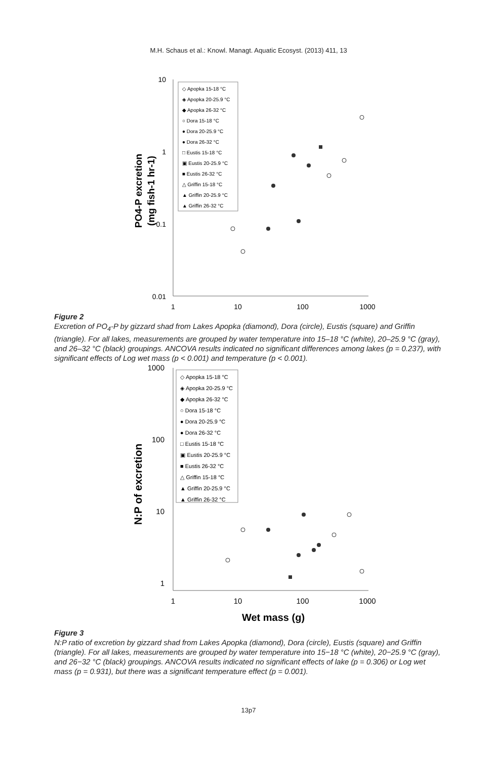M.H. Schaus et al.: Knowl. Managt. Aquatic Ecosyst. (2013) 411, 13
10
1
0.1
0.01
1
10
100
1000
PO4-P excretion
(mg fish-1 hr-1)
◇ Apopka 15-18 °C
◈ Apopka 20-25.9 °C
◆ Apopka 26-32 °C
○ Dora 15-18 °C
● Dora 20-25.9 °C
● Dora 26-32 °C
□ Eustis 15-18 °C
▣ Eustis 20-25.9 °C
■ Eustis 26-32 °C
△ Griffin 15-18 °C
▲ Griffin 20-25.9 °C
▲ Griffin 26-32 °C
Figure 2
Excretion of PO<sub>4</sub>-P by gizzard shad from Lakes Apopka (diamond), Dora (circle), Eustis (square) and Griffin (triangle). For all lakes, measurements are grouped by water temperature into 15–18 °C (white), 20–25.9 °C (gray), and 26–32 °C (black) groupings. ANCOVA results indicated no significant differences among lakes (p = 0.237), with significant effects of Log wet mass (p < 0.001) and temperature (p < 0.001).
1000
100
10
1
1
10
100
1000
Wet mass (g)
N:P of excretion
◇ Apopka 15-18 °C
◈ Apopka 20-25.9 °C
◆ Apopka 26-32 °C
○ Dora 15-18 °C
● Dora 20-25.9 °C
● Dora 26-32 °C
□ Eustis 15-18 °C
▣ Eustis 20-25.9 °C
■ Eustis 26-32 °C
△ Griffin 15-18 °C
▲ Griffin 20-25.9 °C
▲ Griffin 26-32 °C
Figure 3
N:P ratio of excretion by gizzard shad from Lakes Apopka (diamond), Dora (circle), Eustis (square) and Griffin (triangle). For all lakes, measurements are grouped by water temperature into 15−18 °C (white), 20−25.9 °C (gray), and 26−32 °C (black) groupings. ANCOVA results indicated no significant effects of lake (p = 0.306) or Log wet mass (p = 0.931), but there was a significant temperature effect (p = 0.001).
13p7